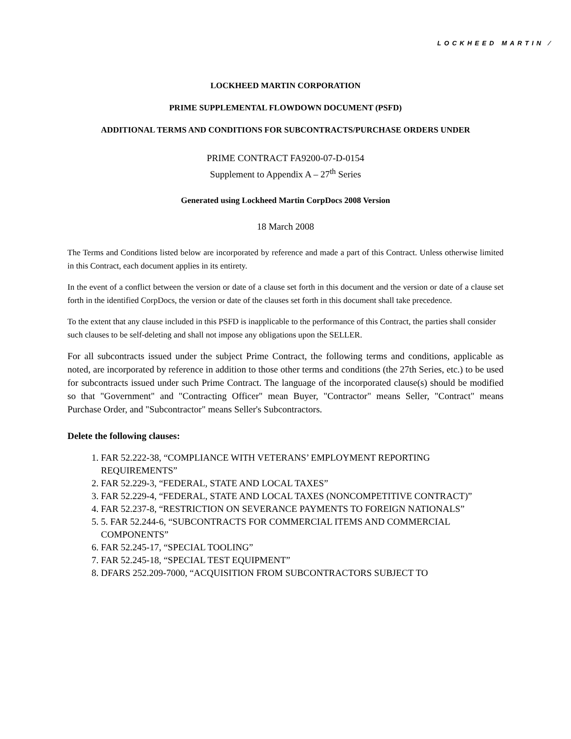LOCKHEED MARTIN ⁄
LOCKHEED MARTIN CORPORATION
PRIME SUPPLEMENTAL FLOWDOWN DOCUMENT (PSFD)
ADDITIONAL TERMS AND CONDITIONS FOR SUBCONTRACTS/PURCHASE ORDERS UNDER
PRIME CONTRACT FA9200-07-D-0154
Supplement to Appendix A – 27<sup>th</sup> Series
Generated using Lockheed Martin CorpDocs 2008 Version
18 March 2008
The Terms and Conditions listed below are incorporated by reference and made a part of this Contract. Unless otherwise limited in this Contract, each document applies in its entirety.
In the event of a conflict between the version or date of a clause set forth in this document and the version or date of a clause set forth in the identified CorpDocs, the version or date of the clauses set forth in this document shall take precedence.
To the extent that any clause included in this PSFD is inapplicable to the performance of this Contract, the parties shall consider such clauses to be self-deleting and shall not impose any obligations upon the SELLER.
For all subcontracts issued under the subject Prime Contract, the following terms and conditions, applicable as noted, are incorporated by reference in addition to those other terms and conditions (the 27th Series, etc.) to be used for subcontracts issued under such Prime Contract. The language of the incorporated clause(s) should be modified so that "Government" and "Contracting Officer" mean Buyer, "Contractor" means Seller, "Contract" means Purchase Order, and "Subcontractor" means Seller's Subcontractors.
Delete the following clauses:
1. FAR 52.222-38, “COMPLIANCE WITH VETERANS’ EMPLOYMENT REPORTING REQUIREMENTS”
2. FAR 52.229-3, “FEDERAL, STATE AND LOCAL TAXES”
3. FAR 52.229-4, “FEDERAL, STATE AND LOCAL TAXES (NONCOMPETITIVE CONTRACT)”
4. FAR 52.237-8, “RESTRICTION ON SEVERANCE PAYMENTS TO FOREIGN NATIONALS”
5. 5. FAR 52.244-6, “SUBCONTRACTS FOR COMMERCIAL ITEMS AND COMMERCIAL COMPONENTS”
6. FAR 52.245-17, “SPECIAL TOOLING”
7. FAR 52.245-18, “SPECIAL TEST EQUIPMENT”
8. DFARS 252.209-7000, “ACQUISITION FROM SUBCONTRACTORS SUBJECT TO